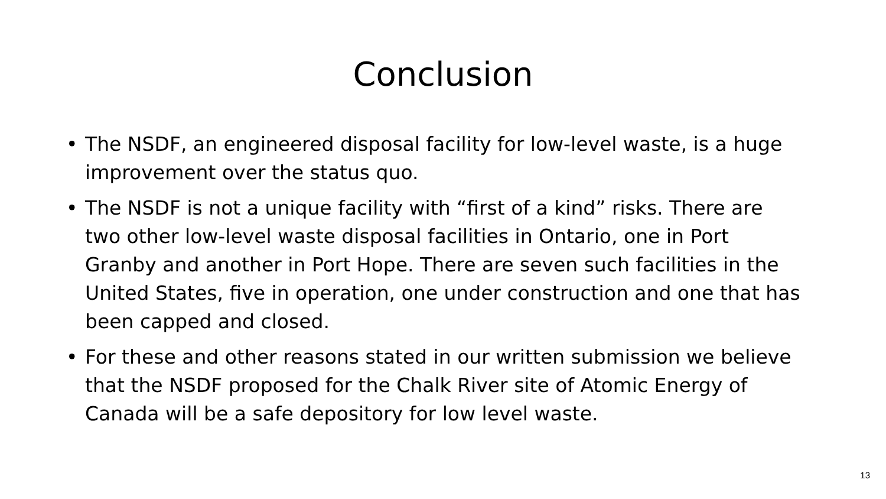Conclusion
• The NSDF, an engineered disposal facility for low-level waste, is a huge improvement over the status quo.
• The NSDF is not a unique facility with “first of a kind” risks. There are two other low-level waste disposal facilities in Ontario, one in Port Granby and another in Port Hope. There are seven such facilities in the United States, five in operation, one under construction and one that has been capped and closed.
• For these and other reasons stated in our written submission we believe that the NSDF proposed for the Chalk River site of Atomic Energy of Canada will be a safe depository for low level waste.
13